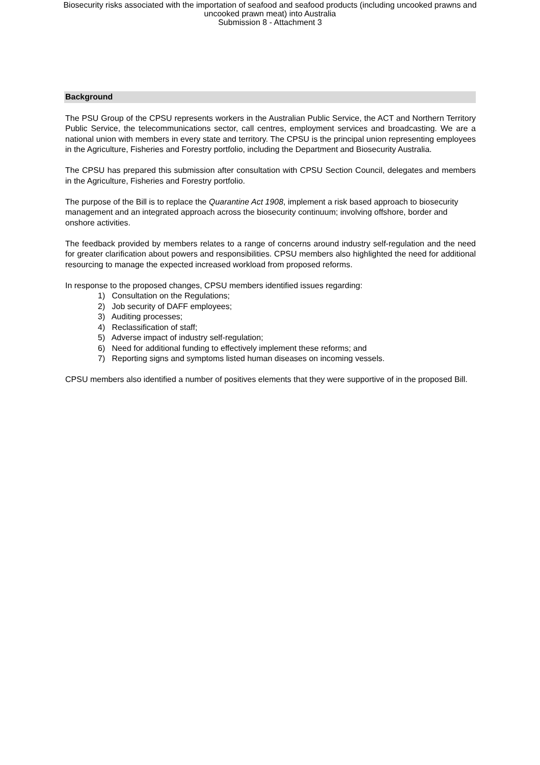Biosecurity risks associated with the importation of seafood and seafood products (including uncooked prawns and
uncooked prawn meat) into Australia
Submission 8 - Attachment 3
Background
The PSU Group of the CPSU represents workers in the Australian Public Service, the ACT and Northern Territory Public Service, the telecommunications sector, call centres, employment services and broadcasting. We are a national union with members in every state and territory. The CPSU is the principal union representing employees in the Agriculture, Fisheries and Forestry portfolio, including the Department and Biosecurity Australia.
The CPSU has prepared this submission after consultation with CPSU Section Council, delegates and members in the Agriculture, Fisheries and Forestry portfolio.
The purpose of the Bill is to replace the Quarantine Act 1908, implement a risk based approach to biosecurity management and an integrated approach across the biosecurity continuum; involving offshore, border and onshore activities.
The feedback provided by members relates to a range of concerns around industry self-regulation and the need for greater clarification about powers and responsibilities. CPSU members also highlighted the need for additional resourcing to manage the expected increased workload from proposed reforms.
In response to the proposed changes, CPSU members identified issues regarding:
1) Consultation on the Regulations;
2) Job security of DAFF employees;
3) Auditing processes;
4) Reclassification of staff;
5) Adverse impact of industry self-regulation;
6) Need for additional funding to effectively implement these reforms; and
7) Reporting signs and symptoms listed human diseases on incoming vessels.
CPSU members also identified a number of positives elements that they were supportive of in the proposed Bill.